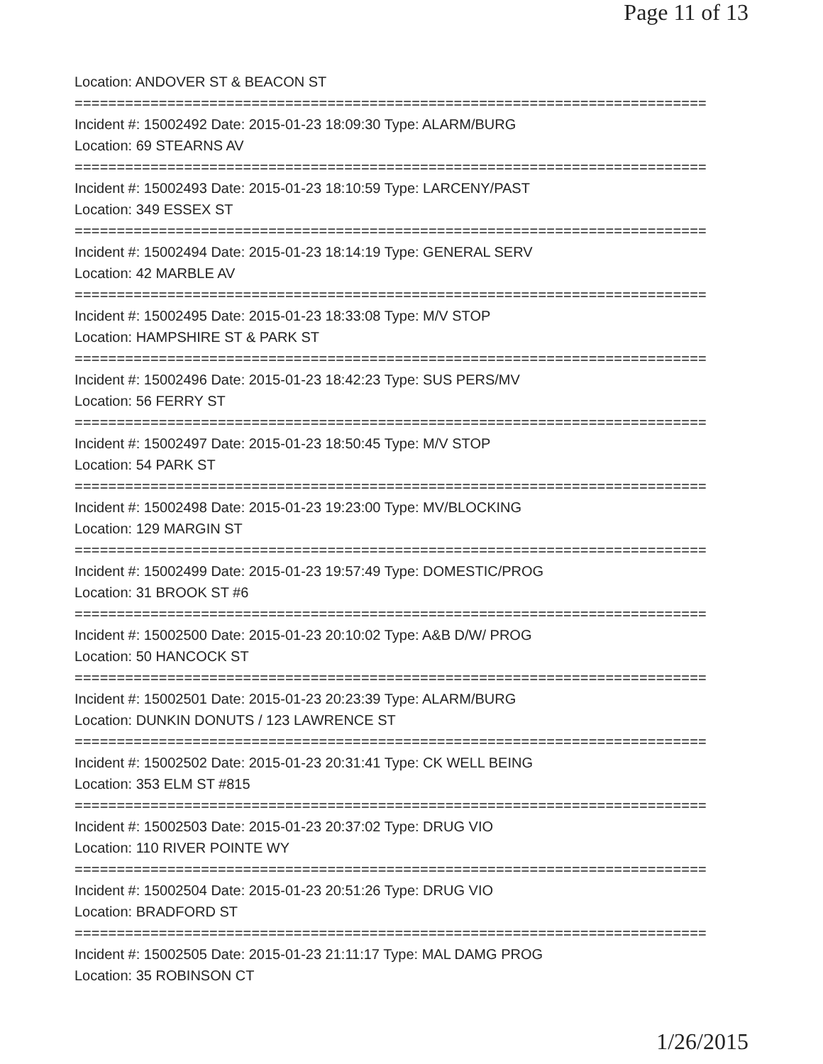Page 11 of 13
Location: ANDOVER ST & BEACON ST
===========================================================================
Incident #: 15002492 Date: 2015-01-23 18:09:30 Type: ALARM/BURG
Location: 69 STEARNS AV
===========================================================================
Incident #: 15002493 Date: 2015-01-23 18:10:59 Type: LARCENY/PAST
Location: 349 ESSEX ST
===========================================================================
Incident #: 15002494 Date: 2015-01-23 18:14:19 Type: GENERAL SERV
Location: 42 MARBLE AV
===========================================================================
Incident #: 15002495 Date: 2015-01-23 18:33:08 Type: M/V STOP
Location: HAMPSHIRE ST & PARK ST
===========================================================================
Incident #: 15002496 Date: 2015-01-23 18:42:23 Type: SUS PERS/MV
Location: 56 FERRY ST
===========================================================================
Incident #: 15002497 Date: 2015-01-23 18:50:45 Type: M/V STOP
Location: 54 PARK ST
===========================================================================
Incident #: 15002498 Date: 2015-01-23 19:23:00 Type: MV/BLOCKING
Location: 129 MARGIN ST
===========================================================================
Incident #: 15002499 Date: 2015-01-23 19:57:49 Type: DOMESTIC/PROG
Location: 31 BROOK ST #6
===========================================================================
Incident #: 15002500 Date: 2015-01-23 20:10:02 Type: A&B D/W/ PROG
Location: 50 HANCOCK ST
===========================================================================
Incident #: 15002501 Date: 2015-01-23 20:23:39 Type: ALARM/BURG
Location: DUNKIN DONUTS / 123 LAWRENCE ST
===========================================================================
Incident #: 15002502 Date: 2015-01-23 20:31:41 Type: CK WELL BEING
Location: 353 ELM ST #815
===========================================================================
Incident #: 15002503 Date: 2015-01-23 20:37:02 Type: DRUG VIO
Location: 110 RIVER POINTE WY
===========================================================================
Incident #: 15002504 Date: 2015-01-23 20:51:26 Type: DRUG VIO
Location: BRADFORD ST
===========================================================================
Incident #: 15002505 Date: 2015-01-23 21:11:17 Type: MAL DAMG PROG
Location: 35 ROBINSON CT
1/26/2015